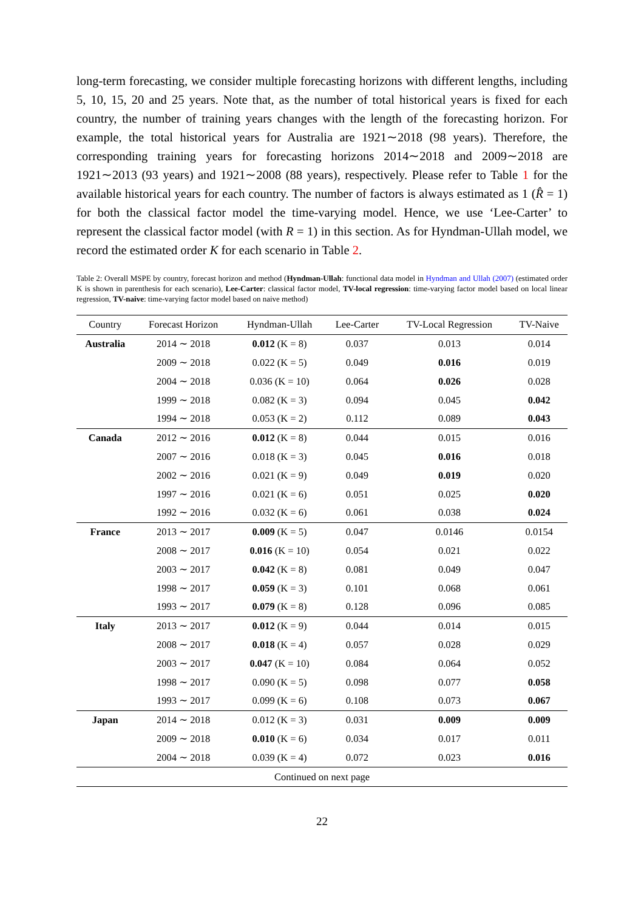long-term forecasting, we consider multiple forecasting horizons with different lengths, including 5, 10, 15, 20 and 25 years. Note that, as the number of total historical years is fixed for each country, the number of training years changes with the length of the forecasting horizon. For example, the total historical years for Australia are 1921∼2018 (98 years). Therefore, the corresponding training years for forecasting horizons 2014∼2018 and 2009∼2018 are 1921∼2013 (93 years) and 1921∼2008 (88 years), respectively. Please refer to Table 1 for the available historical years for each country. The number of factors is always estimated as 1 (R̂ = 1) for both the classical factor model the time-varying model. Hence, we use ‘Lee-Carter’ to represent the classical factor model (with R = 1) in this section. As for Hyndman-Ullah model, we record the estimated order K for each scenario in Table 2.
Table 2: Overall MSPE by country, forecast horizon and method (Hyndman-Ullah: functional data model in Hyndman and Ullah (2007) (estimated order K is shown in parenthesis for each scenario), Lee-Carter: classical factor model, TV-local regression: time-varying factor model based on local linear regression, TV-naive: time-varying factor model based on naive method)
| Country | Forecast Horizon | Hyndman-Ullah | Lee-Carter | TV-Local Regression | TV-Naive |
| --- | --- | --- | --- | --- | --- |
| Australia | 2014 ∼ 2018 | 0.012 (K = 8) | 0.037 | 0.013 | 0.014 |
| | 2009 ∼ 2018 | 0.022 (K = 5) | 0.049 | 0.016 | 0.019 |
| | 2004 ∼ 2018 | 0.036 (K = 10) | 0.064 | 0.026 | 0.028 |
| | 1999 ∼ 2018 | 0.082 (K = 3) | 0.094 | 0.045 | 0.042 |
| | 1994 ∼ 2018 | 0.053 (K = 2) | 0.112 | 0.089 | 0.043 |
| Canada | 2012 ∼ 2016 | 0.012 (K = 8) | 0.044 | 0.015 | 0.016 |
| | 2007 ∼ 2016 | 0.018 (K = 3) | 0.045 | 0.016 | 0.018 |
| | 2002 ∼ 2016 | 0.021 (K = 9) | 0.049 | 0.019 | 0.020 |
| | 1997 ∼ 2016 | 0.021 (K = 6) | 0.051 | 0.025 | 0.020 |
| | 1992 ∼ 2016 | 0.032 (K = 6) | 0.061 | 0.038 | 0.024 |
| France | 2013 ∼ 2017 | 0.009 (K = 5) | 0.047 | 0.0146 | 0.0154 |
| | 2008 ∼ 2017 | 0.016 (K = 10) | 0.054 | 0.021 | 0.022 |
| | 2003 ∼ 2017 | 0.042 (K = 8) | 0.081 | 0.049 | 0.047 |
| | 1998 ∼ 2017 | 0.059 (K = 3) | 0.101 | 0.068 | 0.061 |
| | 1993 ∼ 2017 | 0.079 (K = 8) | 0.128 | 0.096 | 0.085 |
| Italy | 2013 ∼ 2017 | 0.012 (K = 9) | 0.044 | 0.014 | 0.015 |
| | 2008 ∼ 2017 | 0.018 (K = 4) | 0.057 | 0.028 | 0.029 |
| | 2003 ∼ 2017 | 0.047 (K = 10) | 0.084 | 0.064 | 0.052 |
| | 1998 ∼ 2017 | 0.090 (K = 5) | 0.098 | 0.077 | 0.058 |
| | 1993 ∼ 2017 | 0.099 (K = 6) | 0.108 | 0.073 | 0.067 |
| Japan | 2014 ∼ 2018 | 0.012 (K = 3) | 0.031 | 0.009 | 0.009 |
| | 2009 ∼ 2018 | 0.010 (K = 6) | 0.034 | 0.017 | 0.011 |
| | 2004 ∼ 2018 | 0.039 (K = 4) | 0.072 | 0.023 | 0.016 |
| Continued on next page | | | | | |
22